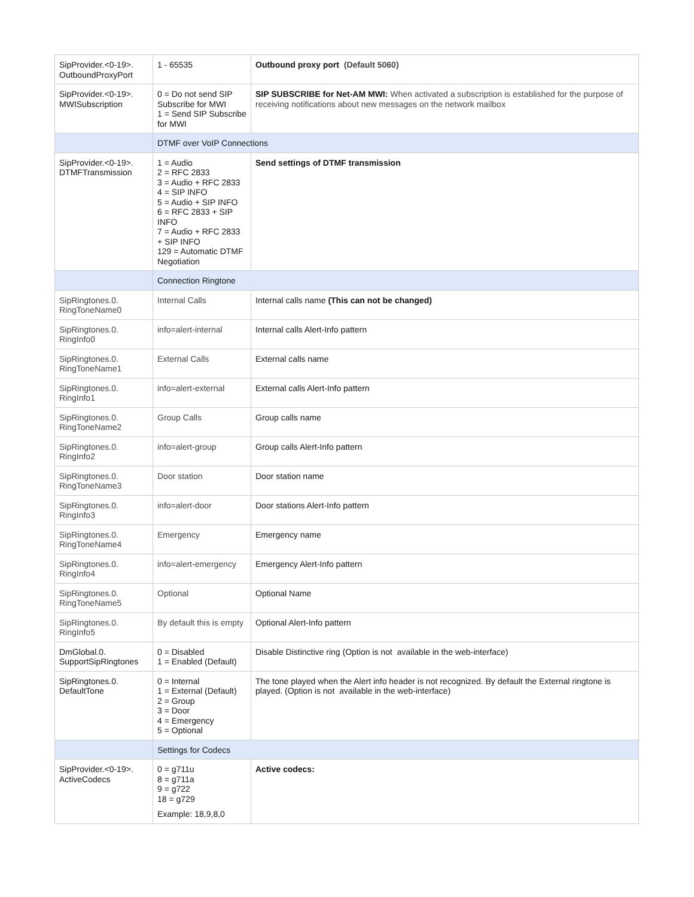| SipProvider.<0-19>. OutboundProxyPort | 1 - 65535 | Outbound proxy port (Default 5060) |
| SipProvider.<0-19>. MWISubscription | 0 = Do not send SIP Subscribe for MWI 1 = Send SIP Subscribe for MWI | SIP SUBSCRIBE for Net-AM MWI: When activated a subscription is established for the purpose of receiving notifications about new messages on the network mailbox |
| | DTMF over VoIP Connections | |
| SipProvider.<0-19>. DTMFTransmission | 1 = Audio 2 = RFC 2833 3 = Audio + RFC 2833 4 = SIP INFO 5 = Audio + SIP INFO 6 = RFC 2833 + SIP INFO 7 = Audio + RFC 2833 + SIP INFO 129 = Automatic DTMF Negotiation | Send settings of DTMF transmission |
| | Connection Ringtone | |
| SipRingtones.0. RingToneName0 | Internal Calls | Internal calls name (This can not be changed) |
| SipRingtones.0. RingInfo0 | info=alert-internal | Internal calls Alert-Info pattern |
| SipRingtones.0. RingToneName1 | External Calls | External calls name |
| SipRingtones.0. RingInfo1 | info=alert-external | External calls Alert-Info pattern |
| SipRingtones.0. RingToneName2 | Group Calls | Group calls name |
| SipRingtones.0. RingInfo2 | info=alert-group | Group calls Alert-Info pattern |
| SipRingtones.0. RingToneName3 | Door station | Door station name |
| SipRingtones.0. RingInfo3 | info=alert-door | Door stations Alert-Info pattern |
| SipRingtones.0. RingToneName4 | Emergency | Emergency name |
| SipRingtones.0. RingInfo4 | info=alert-emergency | Emergency Alert-Info pattern |
| SipRingtones.0. RingToneName5 | Optional | Optional Name |
| SipRingtones.0. RingInfo5 | By default this is empty | Optional Alert-Info pattern |
| DmGlobal.0. SupportSipRingtones | 0 = Disabled 1 = Enabled (Default) | Disable Distinctive ring (Option is not available in the web-interface) |
| SipRingtones.0. DefaultTone | 0 = Internal 1 = External (Default) 2 = Group 3 = Door 4 = Emergency 5 = Optional | The tone played when the Alert info header is not recognized. By default the External ringtone is played. (Option is not available in the web-interface) |
| | Settings for Codecs | |
| SipProvider.<0-19>. ActiveCodecs | 0 = g711u 8 = g711a 9 = g722 18 = g729 Example: 18,9,8,0 | Active codecs: |